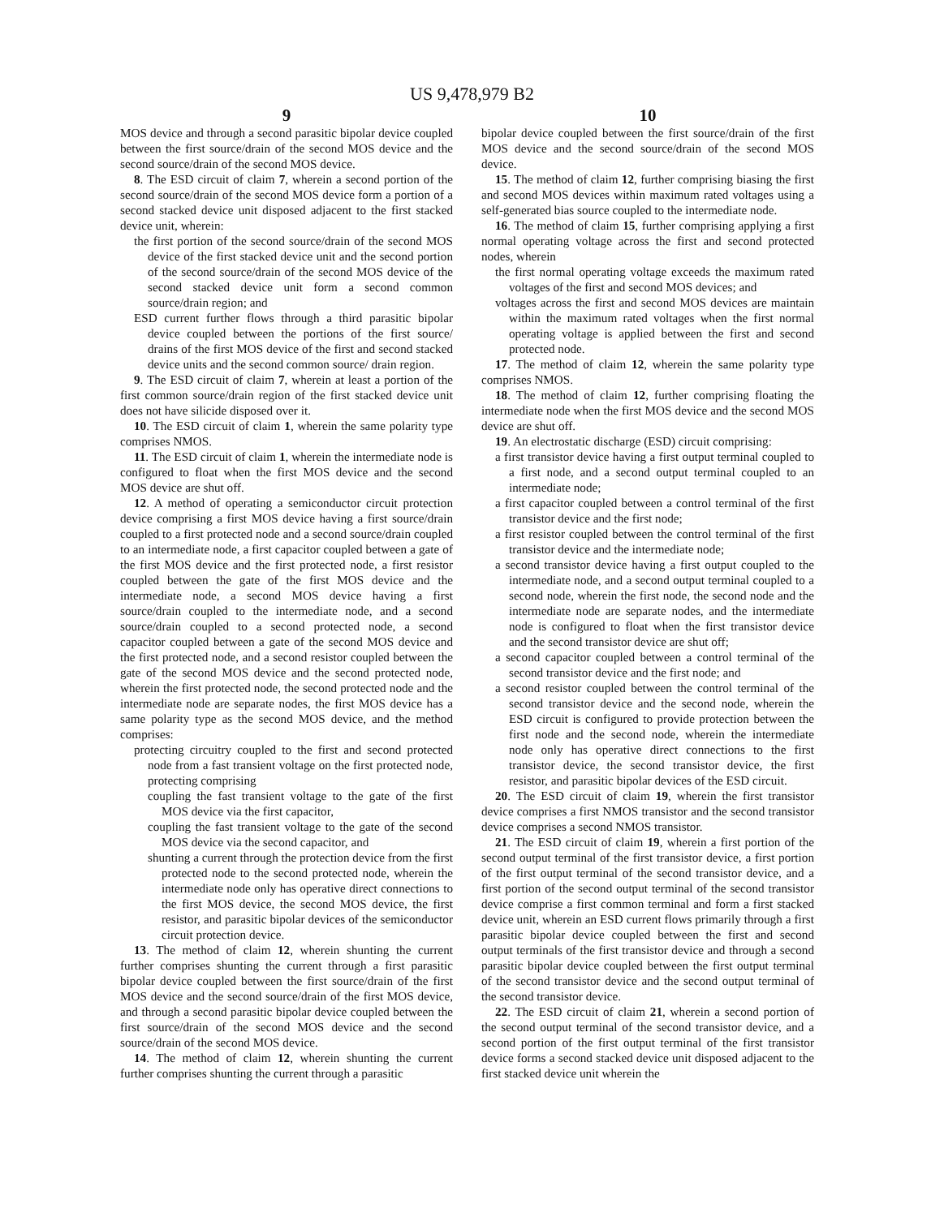US 9,478,979 B2
9
MOS device and through a second parasitic bipolar device coupled between the first source/drain of the second MOS device and the second source/drain of the second MOS device.
8. The ESD circuit of claim 7, wherein a second portion of the second source/drain of the second MOS device form a portion of a second stacked device unit disposed adjacent to the first stacked device unit, wherein:
the first portion of the second source/drain of the second MOS device of the first stacked device unit and the second portion of the second source/drain of the second MOS device of the second stacked device unit form a second common source/drain region; and
ESD current further flows through a third parasitic bipolar device coupled between the portions of the first source/ drains of the first MOS device of the first and second stacked device units and the second common source/ drain region.
9. The ESD circuit of claim 7, wherein at least a portion of the first common source/drain region of the first stacked device unit does not have silicide disposed over it.
10. The ESD circuit of claim 1, wherein the same polarity type comprises NMOS.
11. The ESD circuit of claim 1, wherein the intermediate node is configured to float when the first MOS device and the second MOS device are shut off.
12. A method of operating a semiconductor circuit protection device comprising a first MOS device having a first source/drain coupled to a first protected node and a second source/drain coupled to an intermediate node, a first capacitor coupled between a gate of the first MOS device and the first protected node, a first resistor coupled between the gate of the first MOS device and the intermediate node, a second MOS device having a first source/drain coupled to the intermediate node, and a second source/drain coupled to a second protected node, a second capacitor coupled between a gate of the second MOS device and the first protected node, and a second resistor coupled between the gate of the second MOS device and the second protected node, wherein the first protected node, the second protected node and the intermediate node are separate nodes, the first MOS device has a same polarity type as the second MOS device, and the method comprises:
protecting circuitry coupled to the first and second protected node from a fast transient voltage on the first protected node, protecting comprising
coupling the fast transient voltage to the gate of the first MOS device via the first capacitor,
coupling the fast transient voltage to the gate of the second MOS device via the second capacitor, and
shunting a current through the protection device from the first protected node to the second protected node, wherein the intermediate node only has operative direct connections to the first MOS device, the second MOS device, the first resistor, and parasitic bipolar devices of the semiconductor circuit protection device.
13. The method of claim 12, wherein shunting the current further comprises shunting the current through a first parasitic bipolar device coupled between the first source/drain of the first MOS device and the second source/drain of the first MOS device, and through a second parasitic bipolar device coupled between the first source/drain of the second MOS device and the second source/drain of the second MOS device.
14. The method of claim 12, wherein shunting the current further comprises shunting the current through a parasitic
10
bipolar device coupled between the first source/drain of the first MOS device and the second source/drain of the second MOS device.
15. The method of claim 12, further comprising biasing the first and second MOS devices within maximum rated voltages using a self-generated bias source coupled to the intermediate node.
16. The method of claim 15, further comprising applying a first normal operating voltage across the first and second protected nodes, wherein
the first normal operating voltage exceeds the maximum rated voltages of the first and second MOS devices; and
voltages across the first and second MOS devices are maintain within the maximum rated voltages when the first normal operating voltage is applied between the first and second protected node.
17. The method of claim 12, wherein the same polarity type comprises NMOS.
18. The method of claim 12, further comprising floating the intermediate node when the first MOS device and the second MOS device are shut off.
19. An electrostatic discharge (ESD) circuit comprising:
a first transistor device having a first output terminal coupled to a first node, and a second output terminal coupled to an intermediate node;
a first capacitor coupled between a control terminal of the first transistor device and the first node;
a first resistor coupled between the control terminal of the first transistor device and the intermediate node;
a second transistor device having a first output coupled to the intermediate node, and a second output terminal coupled to a second node, wherein the first node, the second node and the intermediate node are separate nodes, and the intermediate node is configured to float when the first transistor device and the second transistor device are shut off;
a second capacitor coupled between a control terminal of the second transistor device and the first node; and
a second resistor coupled between the control terminal of the second transistor device and the second node, wherein the ESD circuit is configured to provide protection between the first node and the second node, wherein the intermediate node only has operative direct connections to the first transistor device, the second transistor device, the first resistor, and parasitic bipolar devices of the ESD circuit.
20. The ESD circuit of claim 19, wherein the first transistor device comprises a first NMOS transistor and the second transistor device comprises a second NMOS transistor.
21. The ESD circuit of claim 19, wherein a first portion of the second output terminal of the first transistor device, a first portion of the first output terminal of the second transistor device, and a first portion of the second output terminal of the second transistor device comprise a first common terminal and form a first stacked device unit, wherein an ESD current flows primarily through a first parasitic bipolar device coupled between the first and second output terminals of the first transistor device and through a second parasitic bipolar device coupled between the first output terminal of the second transistor device and the second output terminal of the second transistor device.
22. The ESD circuit of claim 21, wherein a second portion of the second output terminal of the second transistor device, and a second portion of the first output terminal of the first transistor device forms a second stacked device unit disposed adjacent to the first stacked device unit wherein the